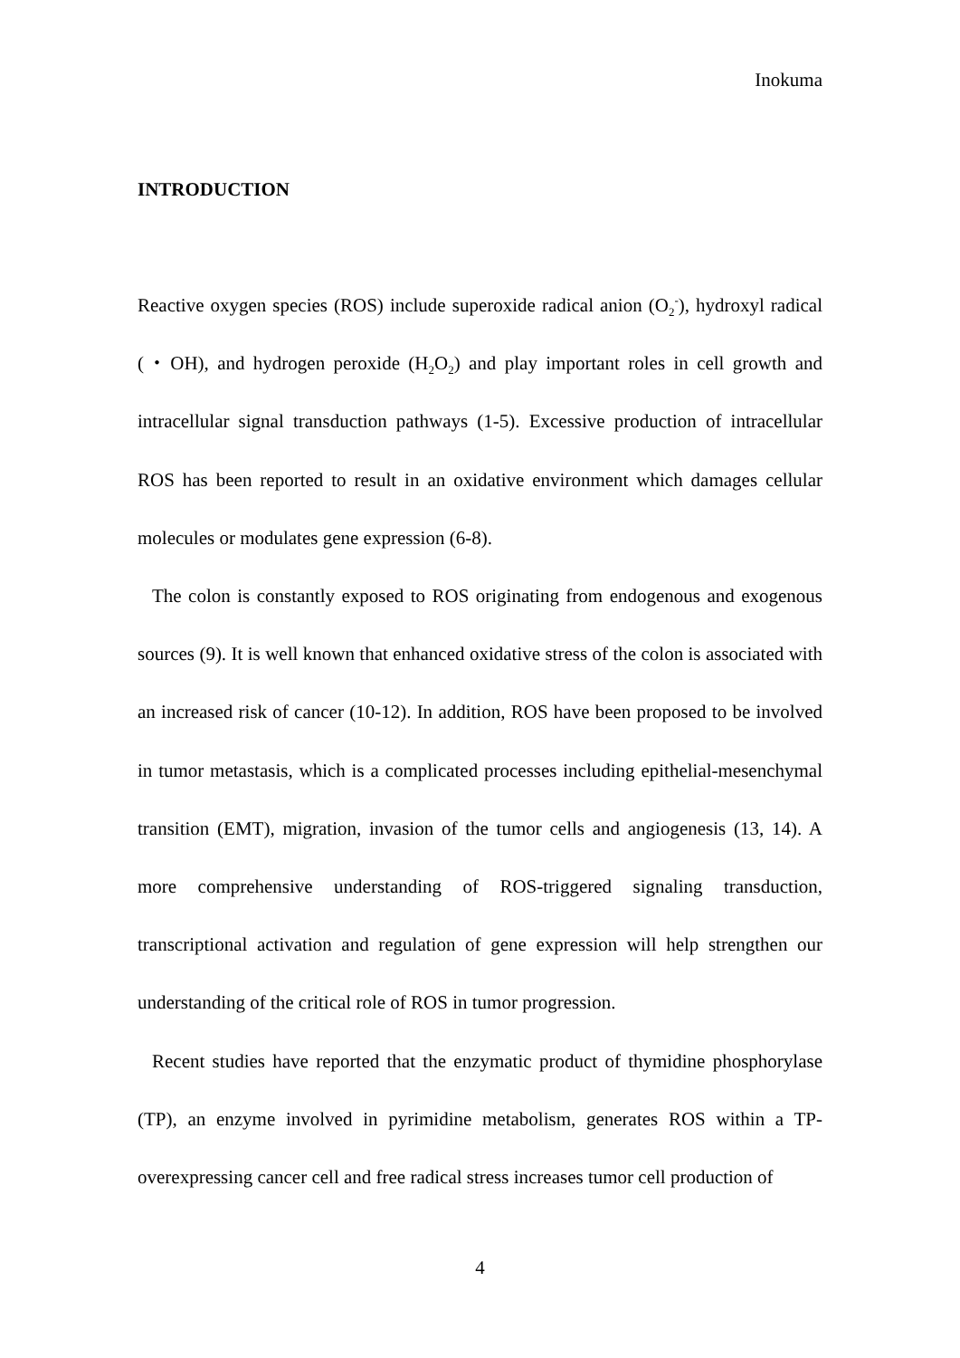Inokuma
INTRODUCTION
Reactive oxygen species (ROS) include superoxide radical anion (O<sub>2</sub><sup>-</sup>), hydroxyl radical (・OH), and hydrogen peroxide (H<sub>2</sub>O<sub>2</sub>) and play important roles in cell growth and intracellular signal transduction pathways (1-5). Excessive production of intracellular ROS has been reported to result in an oxidative environment which damages cellular molecules or modulates gene expression (6-8).
The colon is constantly exposed to ROS originating from endogenous and exogenous sources (9). It is well known that enhanced oxidative stress of the colon is associated with an increased risk of cancer (10-12). In addition, ROS have been proposed to be involved in tumor metastasis, which is a complicated processes including epithelial-mesenchymal transition (EMT), migration, invasion of the tumor cells and angiogenesis (13, 14). A more comprehensive understanding of ROS-triggered signaling transduction, transcriptional activation and regulation of gene expression will help strengthen our understanding of the critical role of ROS in tumor progression.
Recent studies have reported that the enzymatic product of thymidine phosphorylase (TP), an enzyme involved in pyrimidine metabolism, generates ROS within a TP-overexpressing cancer cell and free radical stress increases tumor cell production of
4